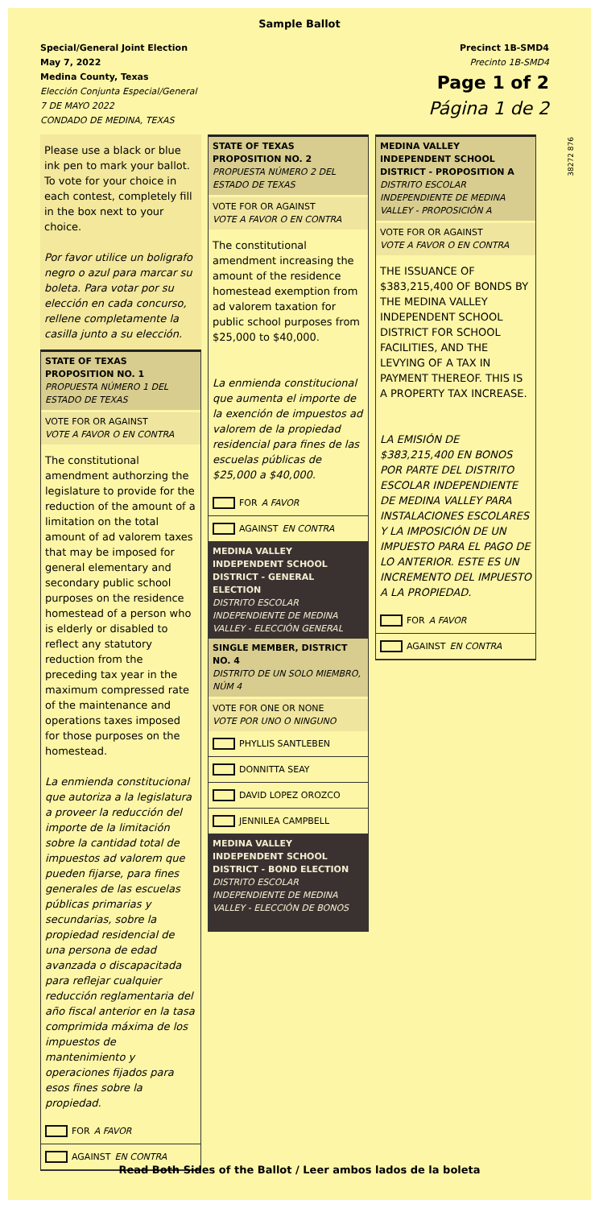Sample Ballot
Special/General Joint Election
May 7, 2022
Medina County, Texas
Elección Conjunta Especial/General
7 DE MAYO 2022
CONDADO DE MEDINA, TEXAS
Precinct 1B-SMD4
Precinto 1B-SMD4
Page 1 of 2
Página 1 de 2
38272 876
Please use a black or blue ink pen to mark your ballot. To vote for your choice in each contest, completely fill in the box next to your choice.
Por favor utilice un boligrafo negro o azul para marcar su boleta. Para votar por su elección en cada concurso, rellene completamente la casilla junto a su elección.
STATE OF TEXAS PROPOSITION NO. 1
PROPUESTA NÚMERO 1 DEL ESTADO DE TEXAS
VOTE FOR OR AGAINST
VOTE A FAVOR O EN CONTRA
The constitutional amendment authorzing the legislature to provide for the reduction of the amount of a limitation on the total amount of ad valorem taxes that may be imposed for general elementary and secondary public school purposes on the residence homestead of a person who is elderly or disabled to reflect any statutory reduction from the preceding tax year in the maximum compressed rate of the maintenance and operations taxes imposed for those purposes on the homestead.
La enmienda constitucional que autoriza a la legislatura a proveer la reducción del importe de la limitación sobre la cantidad total de impuestos ad valorem que pueden fijarse, para fines generales de las escuelas públicas primarias y secundarias, sobre la propiedad residencial de una persona de edad avanzada o discapacitada para reflejar cualquier reducción reglamentaria del año fiscal anterior en la tasa comprimida máxima de los impuestos de mantenimiento y operaciones fijados para esos fines sobre la propiedad.
FOR A FAVOR
AGAINST EN CONTRA
STATE OF TEXAS PROPOSITION NO. 2
PROPUESTA NÚMERO 2 DEL ESTADO DE TEXAS
VOTE FOR OR AGAINST
VOTE A FAVOR O EN CONTRA
The constitutional amendment increasing the amount of the residence homestead exemption from ad valorem taxation for public school purposes from $25,000 to $40,000.
La enmienda constitucional que aumenta el importe de la exención de impuestos ad valorem de la propiedad residencial para fines de las escuelas públicas de $25,000 a $40,000.
FOR A FAVOR
AGAINST EN CONTRA
MEDINA VALLEY INDEPENDENT SCHOOL DISTRICT - GENERAL ELECTION
DISTRITO ESCOLAR INDEPENDIENTE DE MEDINA VALLEY - ELECCIÓN GENERAL
SINGLE MEMBER, DISTRICT NO. 4
DISTRITO DE UN SOLO MIEMBRO, NÚM 4
VOTE FOR ONE OR NONE
VOTE POR UNO O NINGUNO
PHYLLIS SANTLEBEN
DONNITTA SEAY
DAVID LOPEZ OROZCO
JENNILEA CAMPBELL
MEDINA VALLEY INDEPENDENT SCHOOL DISTRICT - BOND ELECTION
DISTRITO ESCOLAR INDEPENDIENTE DE MEDINA VALLEY - ELECCIÓN DE BONOS
MEDINA VALLEY INDEPENDENT SCHOOL DISTRICT - PROPOSITION A
DISTRITO ESCOLAR INDEPENDIENTE DE MEDINA VALLEY - PROPOSICIÓN A
VOTE FOR OR AGAINST
VOTE A FAVOR O EN CONTRA
THE ISSUANCE OF $383,215,400 OF BONDS BY THE MEDINA VALLEY INDEPENDENT SCHOOL DISTRICT FOR SCHOOL FACILITIES, AND THE LEVYING OF A TAX IN PAYMENT THEREOF. THIS IS A PROPERTY TAX INCREASE.
LA EMISIÓN DE $383,215,400 EN BONOS POR PARTE DEL DISTRITO ESCOLAR INDEPENDIENTE DE MEDINA VALLEY PARA INSTALACIONES ESCOLARES Y LA IMPOSICIÓN DE UN IMPUESTO PARA EL PAGO DE LO ANTERIOR. ESTE ES UN INCREMENTO DEL IMPUESTO A LA PROPIEDAD.
FOR A FAVOR
AGAINST EN CONTRA
Read Both Sides of the Ballot / Leer ambos lados de la boleta